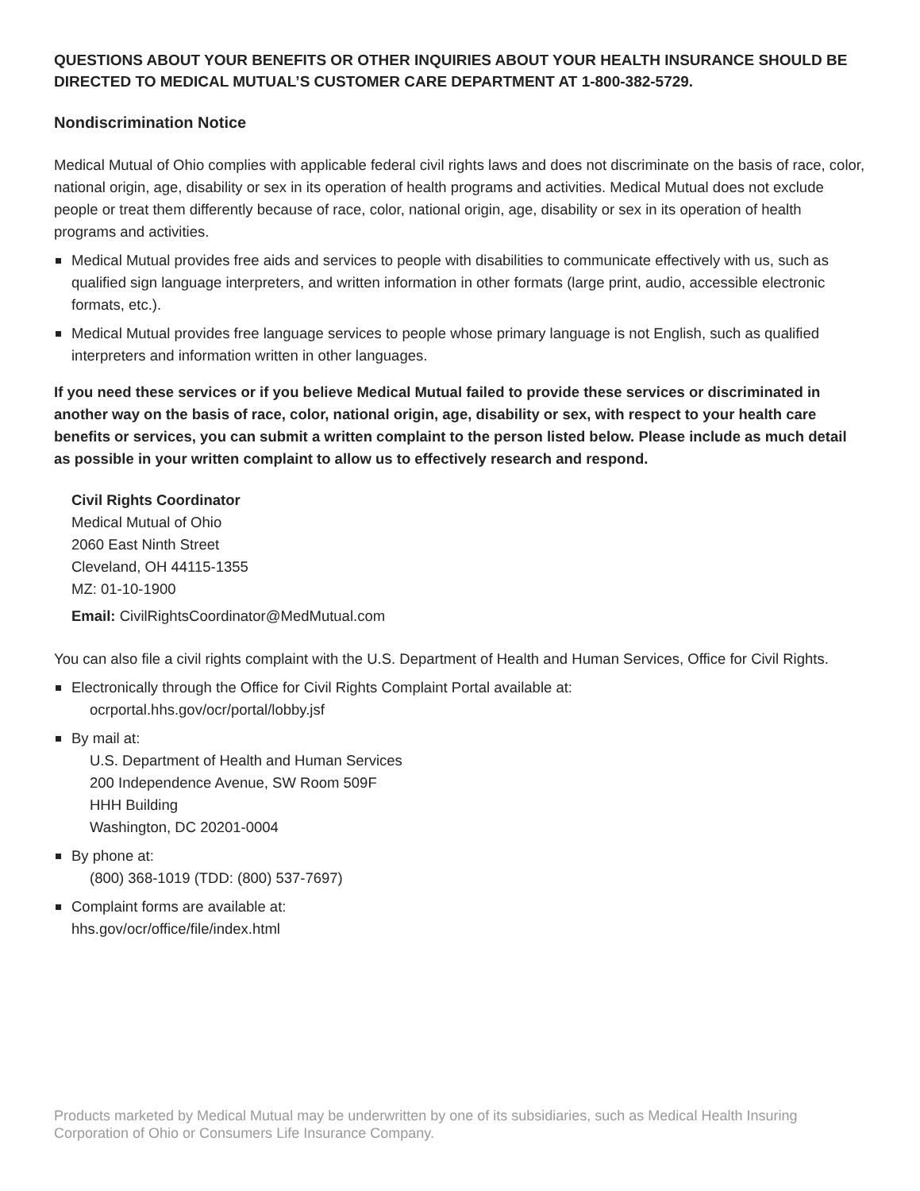QUESTIONS ABOUT YOUR BENEFITS OR OTHER INQUIRIES ABOUT YOUR HEALTH INSURANCE SHOULD BE DIRECTED TO MEDICAL MUTUAL’S CUSTOMER CARE DEPARTMENT AT 1-800-382-5729.
Nondiscrimination Notice
Medical Mutual of Ohio complies with applicable federal civil rights laws and does not discriminate on the basis of race, color, national origin, age, disability or sex in its operation of health programs and activities. Medical Mutual does not exclude people or treat them differently because of race, color, national origin, age, disability or sex in its operation of health programs and activities.
Medical Mutual provides free aids and services to people with disabilities to communicate effectively with us, such as qualified sign language interpreters, and written information in other formats (large print, audio, accessible electronic formats, etc.).
Medical Mutual provides free language services to people whose primary language is not English, such as qualified interpreters and information written in other languages.
If you need these services or if you believe Medical Mutual failed to provide these services or discriminated in another way on the basis of race, color, national origin, age, disability or sex, with respect to your health care benefits or services, you can submit a written complaint to the person listed below. Please include as much detail as possible in your written complaint to allow us to effectively research and respond.
Civil Rights Coordinator
Medical Mutual of Ohio
2060 East Ninth Street
Cleveland, OH 44115-1355
MZ: 01-10-1900
Email: CivilRightsCoordinator@MedMutual.com
You can also file a civil rights complaint with the U.S. Department of Health and Human Services, Office for Civil Rights.
Electronically through the Office for Civil Rights Complaint Portal available at:
ocrportal.hhs.gov/ocr/portal/lobby.jsf
By mail at:
U.S. Department of Health and Human Services
200 Independence Avenue, SW Room 509F
HHH Building
Washington, DC 20201-0004
By phone at:
(800) 368-1019 (TDD: (800) 537-7697)
Complaint forms are available at:
hhs.gov/ocr/office/file/index.html
Products marketed by Medical Mutual may be underwritten by one of its subsidiaries, such as Medical Health Insuring Corporation of Ohio or Consumers Life Insurance Company.